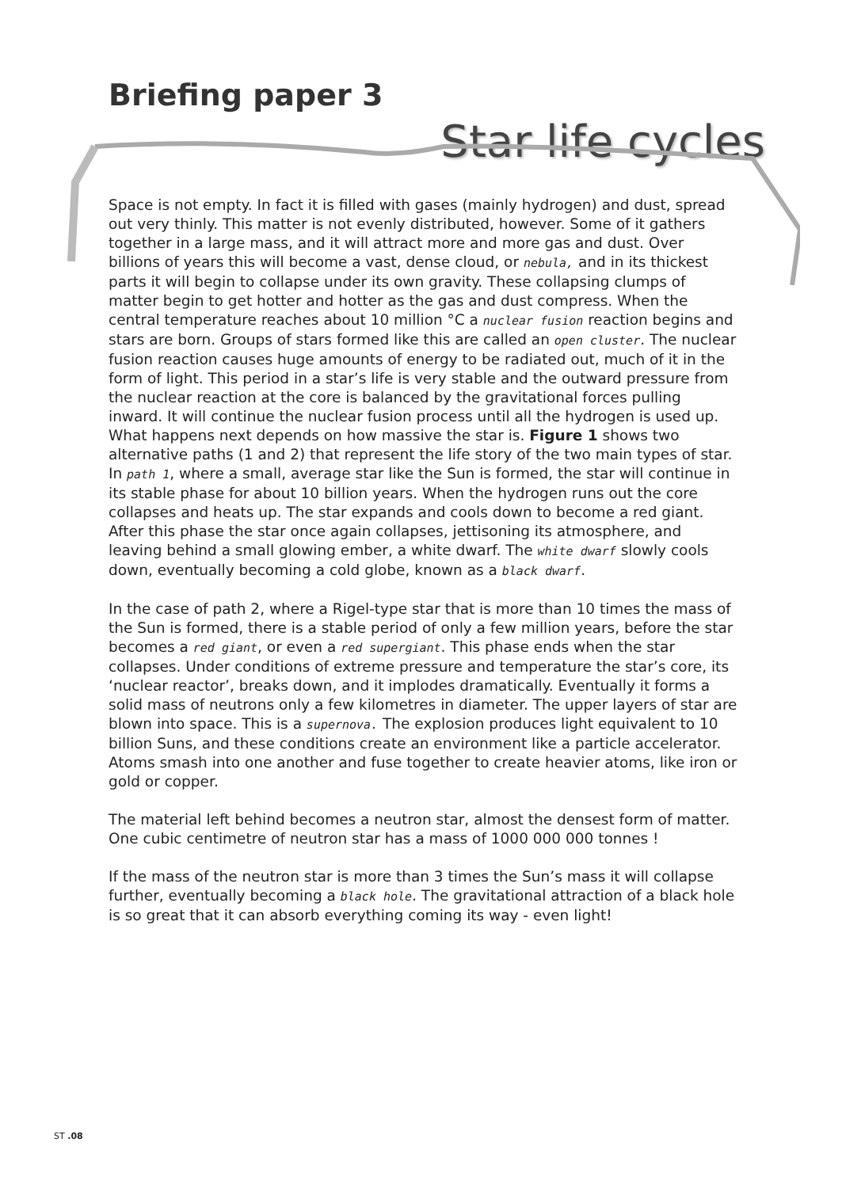Briefing paper 3
Star life cycles
Space is not empty. In fact it is filled with gases (mainly hydrogen) and dust, spread out very thinly. This matter is not evenly distributed, however. Some of it gathers together in a large mass, and it will attract more and more gas and dust. Over billions of years this will become a vast, dense cloud, or nebula, and in its thickest parts it will begin to collapse under its own gravity. These collapsing clumps of matter begin to get hotter and hotter as the gas and dust compress. When the central temperature reaches about 10 million °C a nuclear fusion reaction begins and stars are born. Groups of stars formed like this are called an open cluster. The nuclear fusion reaction causes huge amounts of energy to be radiated out, much of it in the form of light. This period in a star’s life is very stable and the outward pressure from the nuclear reaction at the core is balanced by the gravitational forces pulling inward. It will continue the nuclear fusion process until all the hydrogen is used up. What happens next depends on how massive the star is. Figure 1 shows two alternative paths (1 and 2) that represent the life story of the two main types of star. In path 1, where a small, average star like the Sun is formed, the star will continue in its stable phase for about 10 billion years. When the hydrogen runs out the core collapses and heats up. The star expands and cools down to become a red giant. After this phase the star once again collapses, jettisoning its atmosphere, and leaving behind a small glowing ember, a white dwarf. The white dwarf slowly cools down, eventually becoming a cold globe, known as a black dwarf.
In the case of path 2, where a Rigel-type star that is more than 10 times the mass of the Sun is formed, there is a stable period of only a few million years, before the star becomes a red giant, or even a red supergiant. This phase ends when the star collapses. Under conditions of extreme pressure and temperature the star’s core, its ‘nuclear reactor’, breaks down, and it implodes dramatically. Eventually it forms a solid mass of neutrons only a few kilometres in diameter. The upper layers of star are blown into space. This is a supernova. The explosion produces light equivalent to 10 billion Suns, and these conditions create an environment like a particle accelerator. Atoms smash into one another and fuse together to create heavier atoms, like iron or gold or copper.
The material left behind becomes a neutron star, almost the densest form of matter. One cubic centimetre of neutron star has a mass of 1000 000 000 tonnes !
If the mass of the neutron star is more than 3 times the Sun’s mass it will collapse further, eventually becoming a black hole. The gravitational attraction of a black hole is so great that it can absorb everything coming its way - even light!
ST .08